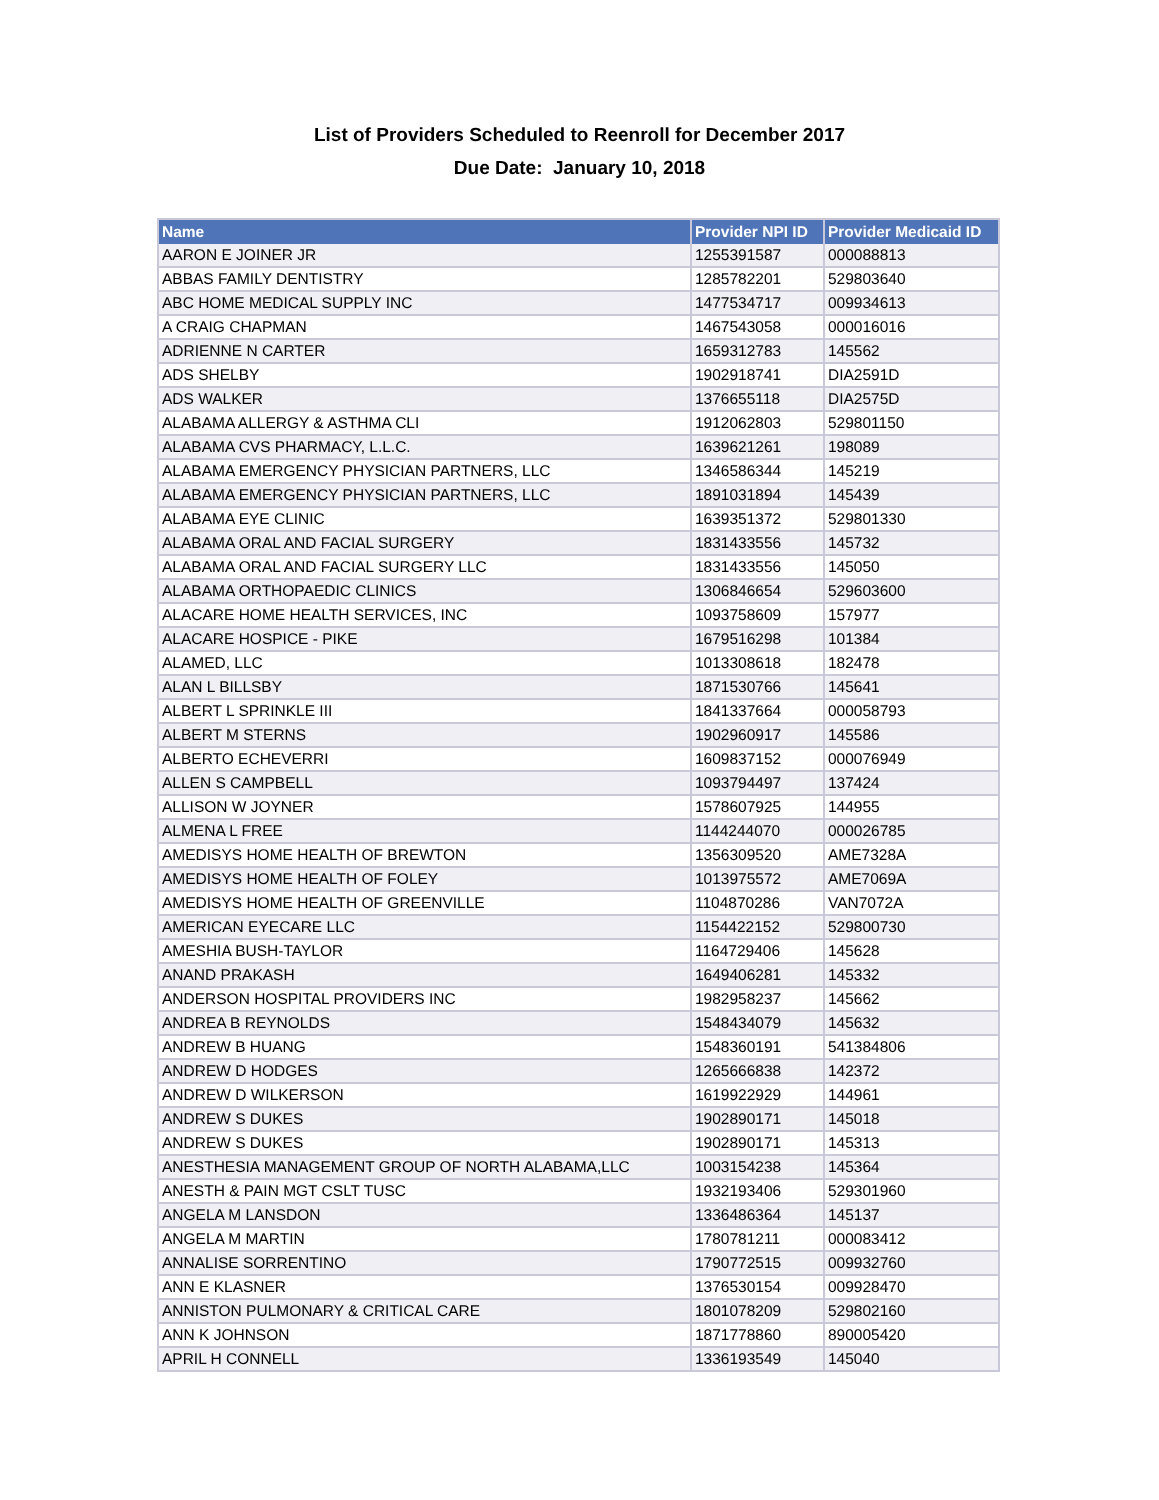List of Providers Scheduled to Reenroll for December 2017
Due Date: January 10, 2018
| Name | Provider NPI ID | Provider Medicaid ID |
| --- | --- | --- |
| AARON E JOINER JR | 1255391587 | 000088813 |
| ABBAS FAMILY DENTISTRY | 1285782201 | 529803640 |
| ABC HOME MEDICAL SUPPLY INC | 1477534717 | 009934613 |
| A CRAIG CHAPMAN | 1467543058 | 000016016 |
| ADRIENNE N CARTER | 1659312783 | 145562 |
| ADS SHELBY | 1902918741 | DIA2591D |
| ADS WALKER | 1376655118 | DIA2575D |
| ALABAMA ALLERGY & ASTHMA CLI | 1912062803 | 529801150 |
| ALABAMA CVS PHARMACY, L.L.C. | 1639621261 | 198089 |
| ALABAMA EMERGENCY PHYSICIAN PARTNERS, LLC | 1346586344 | 145219 |
| ALABAMA EMERGENCY PHYSICIAN PARTNERS, LLC | 1891031894 | 145439 |
| ALABAMA EYE CLINIC | 1639351372 | 529801330 |
| ALABAMA ORAL AND FACIAL SURGERY | 1831433556 | 145732 |
| ALABAMA ORAL AND FACIAL SURGERY LLC | 1831433556 | 145050 |
| ALABAMA ORTHOPAEDIC CLINICS | 1306846654 | 529603600 |
| ALACARE HOME HEALTH SERVICES, INC | 1093758609 | 157977 |
| ALACARE HOSPICE - PIKE | 1679516298 | 101384 |
| ALAMED, LLC | 1013308618 | 182478 |
| ALAN L BILLSBY | 1871530766 | 145641 |
| ALBERT L SPRINKLE III | 1841337664 | 000058793 |
| ALBERT M STERNS | 1902960917 | 145586 |
| ALBERTO ECHEVERRI | 1609837152 | 000076949 |
| ALLEN S CAMPBELL | 1093794497 | 137424 |
| ALLISON W JOYNER | 1578607925 | 144955 |
| ALMENA L FREE | 1144244070 | 000026785 |
| AMEDISYS HOME HEALTH OF BREWTON | 1356309520 | AME7328A |
| AMEDISYS HOME HEALTH OF FOLEY | 1013975572 | AME7069A |
| AMEDISYS HOME HEALTH OF GREENVILLE | 1104870286 | VAN7072A |
| AMERICAN EYECARE LLC | 1154422152 | 529800730 |
| AMESHIA BUSH-TAYLOR | 1164729406 | 145628 |
| ANAND PRAKASH | 1649406281 | 145332 |
| ANDERSON HOSPITAL PROVIDERS INC | 1982958237 | 145662 |
| ANDREA B REYNOLDS | 1548434079 | 145632 |
| ANDREW B HUANG | 1548360191 | 541384806 |
| ANDREW D HODGES | 1265666838 | 142372 |
| ANDREW D WILKERSON | 1619922929 | 144961 |
| ANDREW S DUKES | 1902890171 | 145018 |
| ANDREW S DUKES | 1902890171 | 145313 |
| ANESTHESIA MANAGEMENT GROUP OF NORTH ALABAMA,LLC | 1003154238 | 145364 |
| ANESTH & PAIN MGT CSLT TUSC | 1932193406 | 529301960 |
| ANGELA M LANSDON | 1336486364 | 145137 |
| ANGELA M MARTIN | 1780781211 | 000083412 |
| ANNALISE SORRENTINO | 1790772515 | 009932760 |
| ANN E KLASNER | 1376530154 | 009928470 |
| ANNISTON PULMONARY & CRITICAL CARE | 1801078209 | 529802160 |
| ANN K JOHNSON | 1871778860 | 890005420 |
| APRIL H CONNELL | 1336193549 | 145040 |